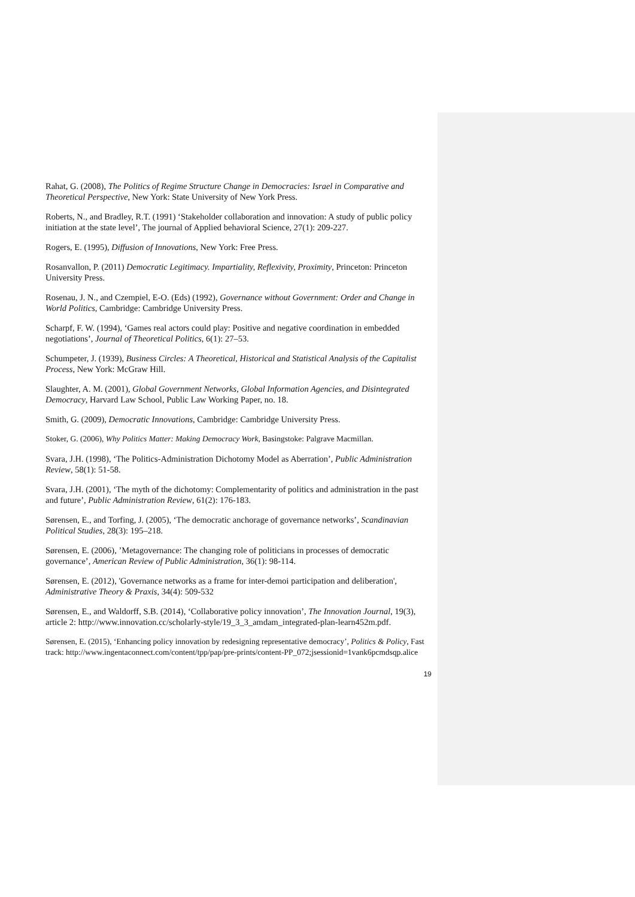Rahat, G. (2008), The Politics of Regime Structure Change in Democracies: Israel in Comparative and Theoretical Perspective, New York: State University of New York Press.
Roberts, N., and Bradley, R.T. (1991) ‘Stakeholder collaboration and innovation: A study of public policy initiation at the state level’, The journal of Applied behavioral Science, 27(1): 209-227.
Rogers, E. (1995), Diffusion of Innovations, New York: Free Press.
Rosanvallon, P. (2011) Democratic Legitimacy. Impartiality, Reflexivity, Proximity, Princeton: Princeton University Press.
Rosenau, J. N., and Czempiel, E-O. (Eds) (1992), Governance without Government: Order and Change in World Politics, Cambridge: Cambridge University Press.
Scharpf, F. W. (1994), ‘Games real actors could play: Positive and negative coordination in embedded negotiations’, Journal of Theoretical Politics, 6(1): 27–53.
Schumpeter, J. (1939), Business Circles: A Theoretical, Historical and Statistical Analysis of the Capitalist Process, New York: McGraw Hill.
Slaughter, A. M. (2001), Global Government Networks, Global Information Agencies, and Disintegrated Democracy, Harvard Law School, Public Law Working Paper, no. 18.
Smith, G. (2009), Democratic Innovations, Cambridge: Cambridge University Press.
Stoker, G. (2006), Why Politics Matter: Making Democracy Work, Basingstoke: Palgrave Macmillan.
Svara, J.H. (1998), ‘The Politics-Administration Dichotomy Model as Aberration’, Public Administration Review, 58(1): 51-58.
Svara, J.H. (2001), ‘The myth of the dichotomy: Complementarity of politics and administration in the past and future’, Public Administration Review, 61(2): 176-183.
Sørensen, E., and Torfing, J. (2005), ‘The democratic anchorage of governance networks’, Scandinavian Political Studies, 28(3): 195–218.
Sørensen, E. (2006), ’Metagovernance: The changing role of politicians in processes of democratic governance’, American Review of Public Administration, 36(1): 98-114.
Sørensen, E. (2012), 'Governance networks as a frame for inter-demoi participation and deliberation', Administrative Theory & Praxis, 34(4): 509-532
Sørensen, E., and Waldorff, S.B. (2014), ‘Collaborative policy innovation’, The Innovation Journal, 19(3), article 2: http://www.innovation.cc/scholarly-style/19_3_3_amdam_integrated-plan-learn452m.pdf.
Sørensen, E. (2015), ‘Enhancing policy innovation by redesigning representative democracy’, Politics & Policy, Fast track: http://www.ingentaconnect.com/content/tpp/pap/pre-prints/content-PP_072;jsessionid=1vank6pcmdsqp.alice
19